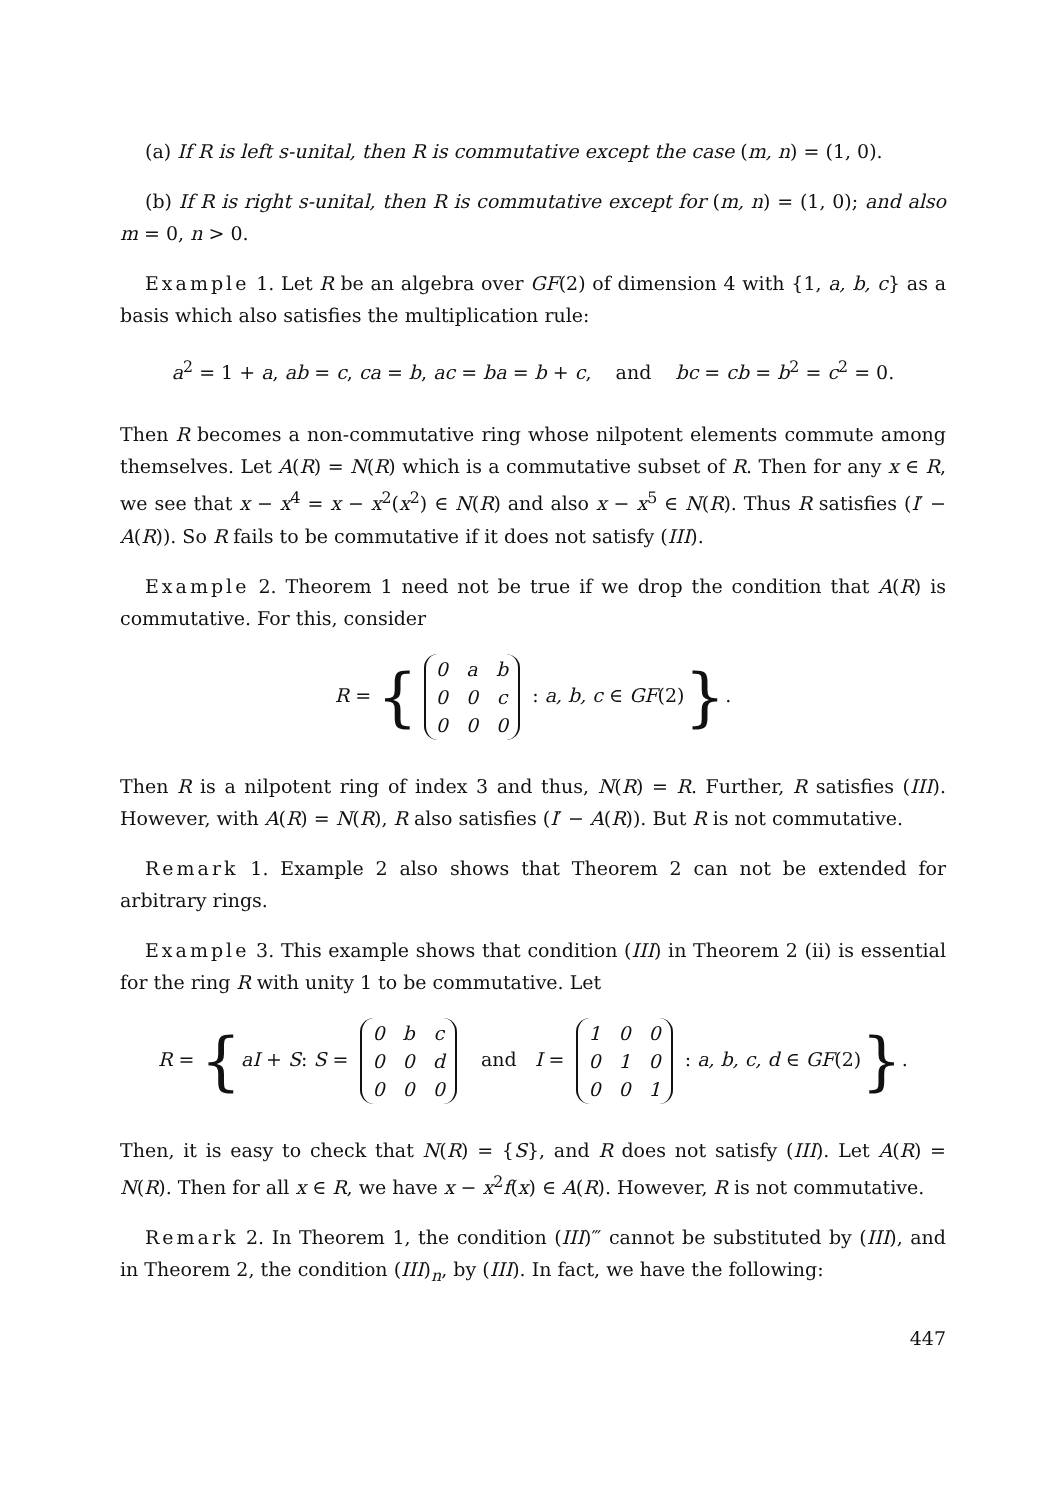(a) If R is left s-unital, then R is commutative except the case (m, n) = (1, 0).
(b) If R is right s-unital, then R is commutative except for (m, n) = (1, 0); and also m = 0, n > 0.
Example 1. Let R be an algebra over GF(2) of dimension 4 with {1, a, b, c} as a basis which also satisfies the multiplication rule:
a<sup>2</sup> = 1 + a, ab = c, ca = b, ac = ba = b + c, and bc = cb = b<sup>2</sup> = c<sup>2</sup> = 0.
Then R becomes a non-commutative ring whose nilpotent elements commute among themselves. Let A(R) = N(R) which is a commutative subset of R. Then for any x ∈ R, we see that x − x<sup>4</sup> = x − x<sup>2</sup>(x<sup>2</sup>) ∈ N(R) and also x − x<sup>5</sup> ∈ N(R). Thus R satisfies (I′ − A(R)). So R fails to be commutative if it does not satisfy (III).
Example 2. Theorem 1 need not be true if we drop the condition that A(R) is commutative. For this, consider
R = {
| 0 | a | b |
| 0 | 0 | c |
| 0 | 0 | 0 |
: a, b, c ∈ GF(2)}.
Then R is a nilpotent ring of index 3 and thus, N(R) = R. Further, R satisfies (III). However, with A(R) = N(R), R also satisfies (I′ − A(R)). But R is not commutative.
Remark 1. Example 2 also shows that Theorem 2 can not be extended for arbitrary rings.
Example 3. This example shows that condition (III) in Theorem 2 (ii) is essential for the ring R with unity 1 to be commutative. Let
R = {aI + S: S =
| 0 | b | c |
| 0 | 0 | d |
| 0 | 0 | 0 |
and I =
| 1 | 0 | 0 |
| 0 | 1 | 0 |
| 0 | 0 | 1 |
: a, b, c, d ∈ GF(2)}.
Then, it is easy to check that N(R) = {S}, and R does not satisfy (III). Let A(R) = N(R). Then for all x ∈ R, we have x − x<sup>2</sup>f(x) ∈ A(R). However, R is not commutative.
Remark 2. In Theorem 1, the condition (III)‴ cannot be substituted by (III), and in Theorem 2, the condition (III)<sub>n</sub>, by (III). In fact, we have the following:
447